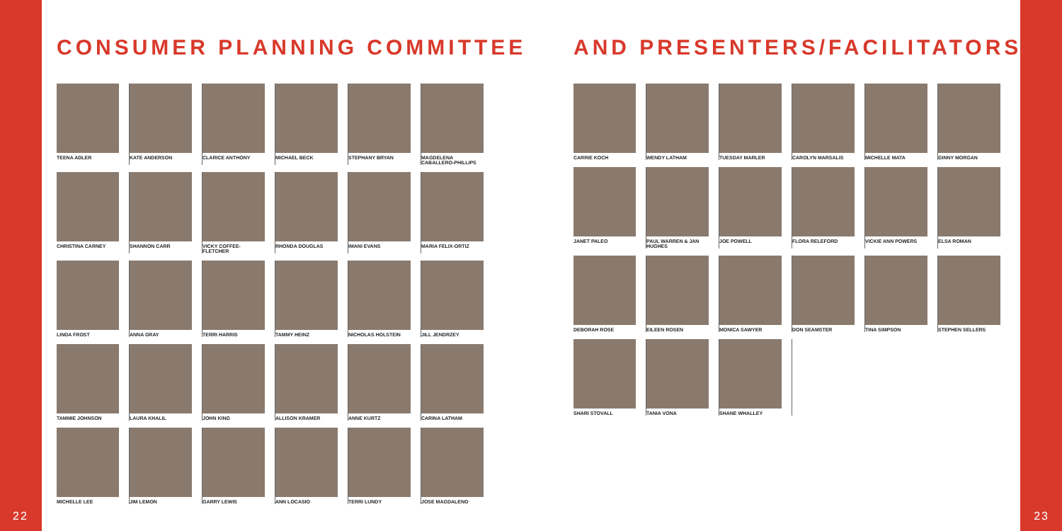22 23
CONSUMER PLANNING COMMITTEE
TEENA ADLER
KATE ANDERSON
CLARICE ANTHONY
MICHAEL BECK
STEPHANY BRYAN
MAGDELENA CABALLERO-PHILLIPS
CHRISTINA CARNEY
SHANNON CARR
VICKY COFFEE-FLETCHER
RHONDA DOUGLAS
IMANI EVANS
MARIA FELIX-ORTIZ
LINDA FROST
ANNA GRAY
TERRI HARRIS
TAMMY HEINZ
NICHOLAS HOLSTEIN
JILL JENDRZEY
TAMMIE JOHNSON
LAURA KHALIL
JOHN KING
ALLISON KRAMER
ANNE KURTZ
CARINA LATHAM
MICHELLE LEE
JIM LEMON
GARRY LEWIS
ANN LOCASIO
TERRI LUNDY
JOSE MAGDALENO
AND PRESENTERS/FACILITATORS
CARRIE KOCH
WENDY LATHAM
TUESDAY MARLER
CAROLYN MARSALIS
MICHELLE MATA
GINNY MORGAN
JANET PALEO
PAUL WARREN & JAN HUGHES
JOE POWELL
FLORA RELEFORD
VICKIE ANN POWERS
ELSA ROMAN
DEBORAH ROSE
EILEEN ROSEN
MONICA SAWYER
DON SEAMSTER
TINA SIMPSON
STEPHEN SELLERS
SHARI STOVALL
TANIA VONA
SHANE WHALLEY